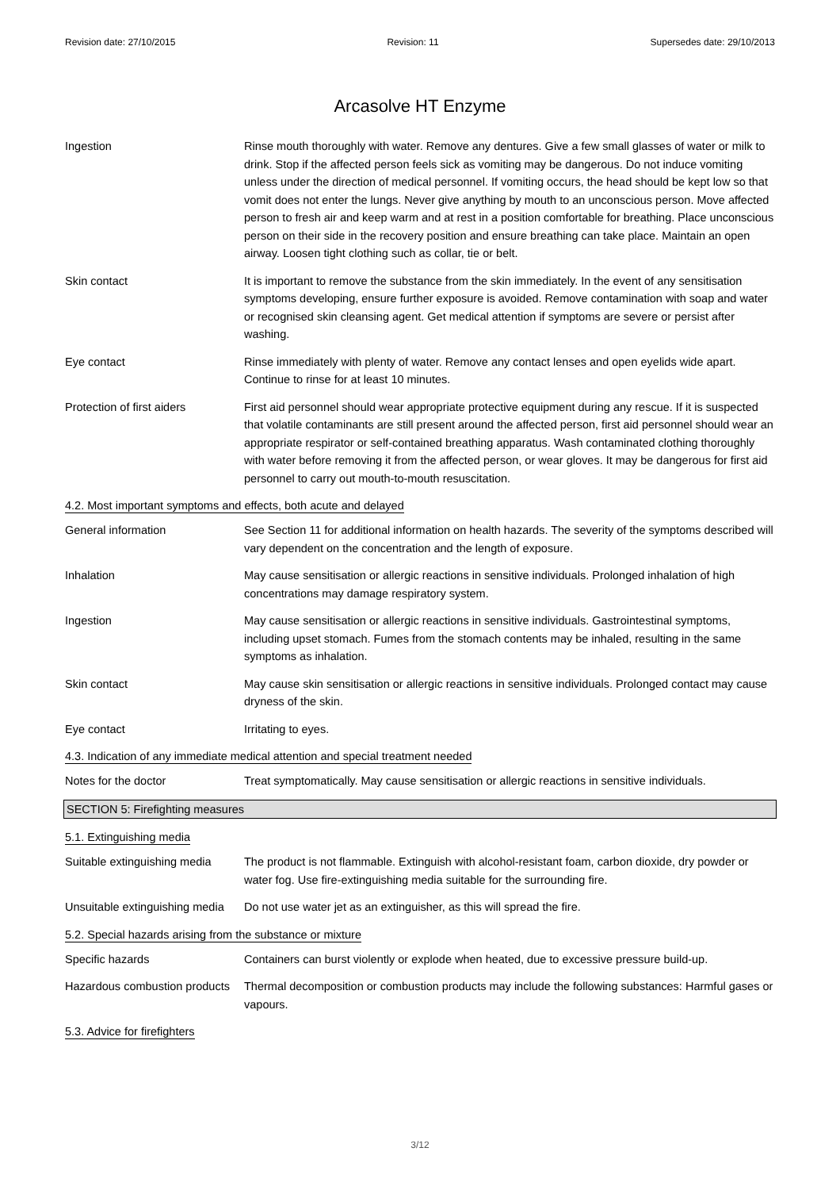Revision date: 27/10/2015 Revision: 11 Supersedes date: 29/10/2013
Arcasolve HT Enzyme
Ingestion Rinse mouth thoroughly with water. Remove any dentures. Give a few small glasses of water or milk to drink. Stop if the affected person feels sick as vomiting may be dangerous. Do not induce vomiting unless under the direction of medical personnel. If vomiting occurs, the head should be kept low so that vomit does not enter the lungs. Never give anything by mouth to an unconscious person. Move affected person to fresh air and keep warm and at rest in a position comfortable for breathing. Place unconscious person on their side in the recovery position and ensure breathing can take place. Maintain an open airway. Loosen tight clothing such as collar, tie or belt.
Skin contact It is important to remove the substance from the skin immediately. In the event of any sensitisation symptoms developing, ensure further exposure is avoided. Remove contamination with soap and water or recognised skin cleansing agent. Get medical attention if symptoms are severe or persist after washing.
Eye contact Rinse immediately with plenty of water. Remove any contact lenses and open eyelids wide apart. Continue to rinse for at least 10 minutes.
Protection of first aiders
First aid personnel should wear appropriate protective equipment during any rescue. If it is suspected that volatile contaminants are still present around the affected person, first aid personnel should wear an appropriate respirator or self-contained breathing apparatus. Wash contaminated clothing thoroughly with water before removing it from the affected person, or wear gloves. It may be dangerous for first aid personnel to carry out mouth-to-mouth resuscitation.
4.2. Most important symptoms and effects, both acute and delayed
General information See Section 11 for additional information on health hazards. The severity of the symptoms described will vary dependent on the concentration and the length of exposure.
Inhalation May cause sensitisation or allergic reactions in sensitive individuals. Prolonged inhalation of high concentrations may damage respiratory system.
Ingestion May cause sensitisation or allergic reactions in sensitive individuals. Gastrointestinal symptoms, including upset stomach. Fumes from the stomach contents may be inhaled, resulting in the same symptoms as inhalation.
Skin contact May cause skin sensitisation or allergic reactions in sensitive individuals. Prolonged contact may cause dryness of the skin.
Eye contact Irritating to eyes.
4.3. Indication of any immediate medical attention and special treatment needed
Notes for the doctor Treat symptomatically. May cause sensitisation or allergic reactions in sensitive individuals.
SECTION 5: Firefighting measures
5.1. Extinguishing media
Suitable extinguishing media
The product is not flammable. Extinguish with alcohol-resistant foam, carbon dioxide, dry powder or water fog. Use fire-extinguishing media suitable for the surrounding fire.
Unsuitable extinguishing media
Do not use water jet as an extinguisher, as this will spread the fire.
5.2. Special hazards arising from the substance or mixture
Specific hazards Containers can burst violently or explode when heated, due to excessive pressure build-up.
Hazardous combustion products
Thermal decomposition or combustion products may include the following substances: Harmful gases or vapours.
5.3. Advice for firefighters
3/12